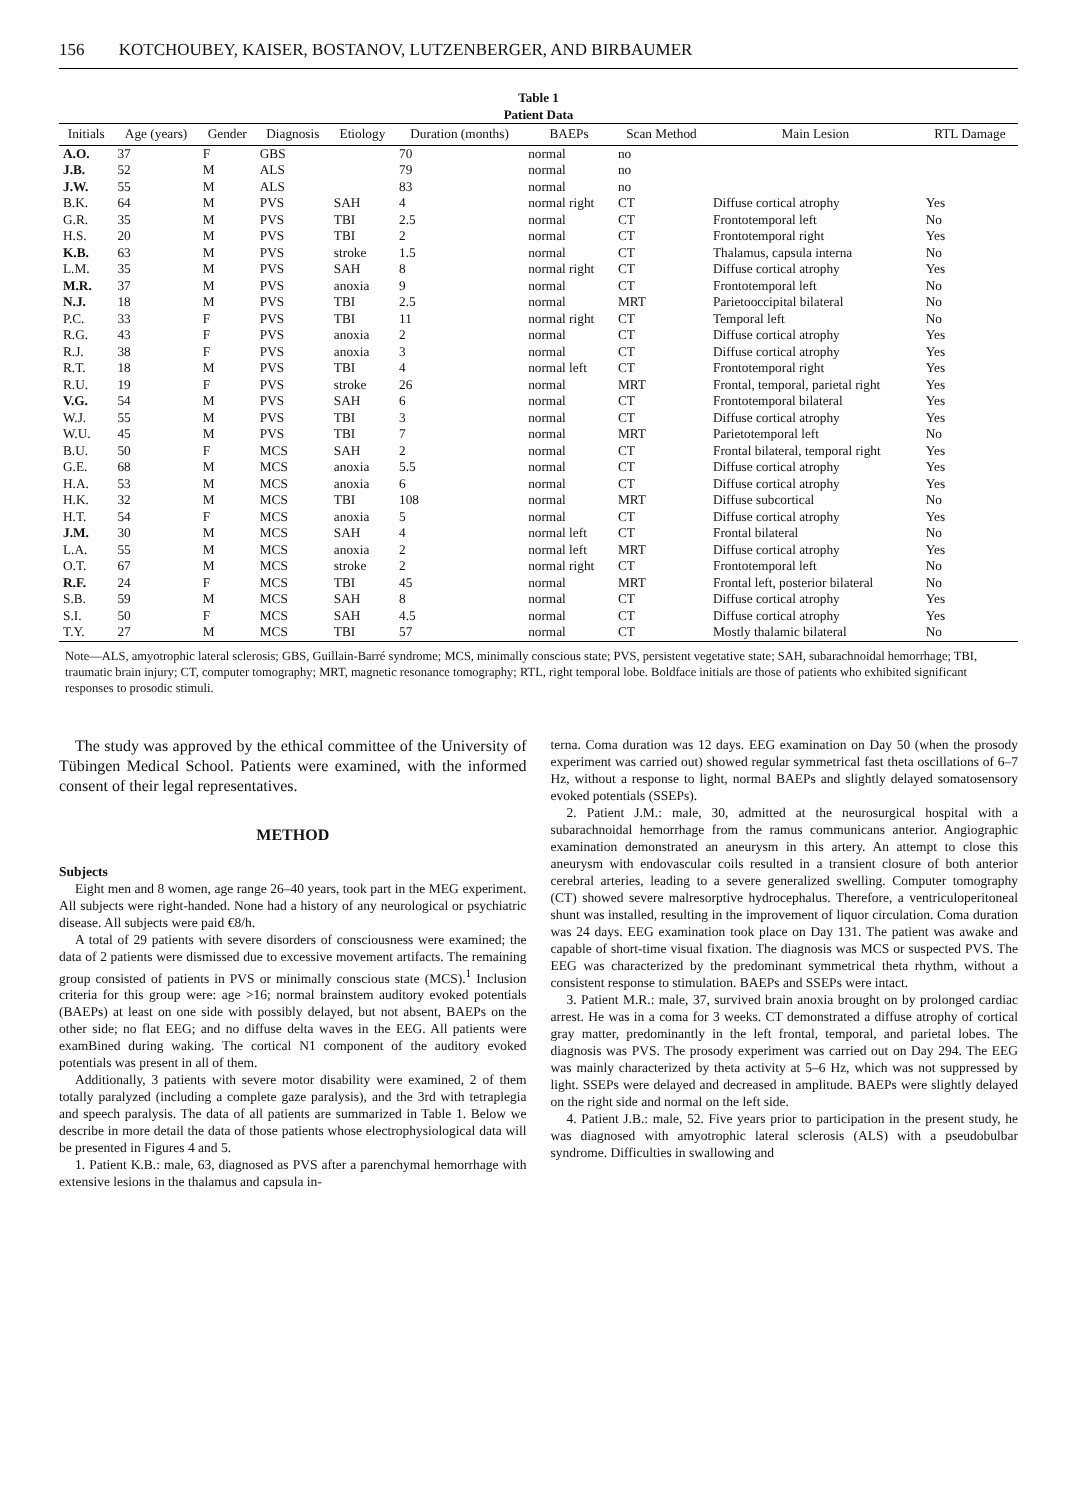156 KOTCHOUBEY, KAISER, BOSTANOV, LUTZENBERGER, AND BIRBAUMER
Table 1
Patient Data
| Initials | Age (years) | Gender | Diagnosis | Etiology | Duration (months) | BAEPs | Scan Method | Main Lesion | RTL Damage |
| --- | --- | --- | --- | --- | --- | --- | --- | --- | --- |
| A.O. | 37 | F | GBS | | 70 | normal | no | | |
| J.B. | 52 | M | ALS | | 79 | normal | no | | |
| J.W. | 55 | M | ALS | | 83 | normal | no | | |
| B.K. | 64 | M | PVS | SAH | 4 | normal right | CT | Diffuse cortical atrophy | Yes |
| G.R. | 35 | M | PVS | TBI | 2.5 | normal | CT | Frontotemporal left | No |
| H.S. | 20 | M | PVS | TBI | 2 | normal | CT | Frontotemporal right | Yes |
| K.B. | 63 | M | PVS | stroke | 1.5 | normal | CT | Thalamus, capsula interna | No |
| L.M. | 35 | M | PVS | SAH | 8 | normal right | CT | Diffuse cortical atrophy | Yes |
| M.R. | 37 | M | PVS | anoxia | 9 | normal | CT | Frontotemporal left | No |
| N.J. | 18 | M | PVS | TBI | 2.5 | normal | MRT | Parietooccipital bilateral | No |
| P.C. | 33 | F | PVS | TBI | 11 | normal right | CT | Temporal left | No |
| R.G. | 43 | F | PVS | anoxia | 2 | normal | CT | Diffuse cortical atrophy | Yes |
| R.J. | 38 | F | PVS | anoxia | 3 | normal | CT | Diffuse cortical atrophy | Yes |
| R.T. | 18 | M | PVS | TBI | 4 | normal left | CT | Frontotemporal right | Yes |
| R.U. | 19 | F | PVS | stroke | 26 | normal | MRT | Frontal, temporal, parietal right | Yes |
| V.G. | 54 | M | PVS | SAH | 6 | normal | CT | Frontotemporal bilateral | Yes |
| W.J. | 55 | M | PVS | TBI | 3 | normal | CT | Diffuse cortical atrophy | Yes |
| W.U. | 45 | M | PVS | TBI | 7 | normal | MRT | Parietotemporal left | No |
| B.U. | 50 | F | MCS | SAH | 2 | normal | CT | Frontal bilateral, temporal right | Yes |
| G.E. | 68 | M | MCS | anoxia | 5.5 | normal | CT | Diffuse cortical atrophy | Yes |
| H.A. | 53 | M | MCS | anoxia | 6 | normal | CT | Diffuse cortical atrophy | Yes |
| H.K. | 32 | M | MCS | TBI | 108 | normal | MRT | Diffuse subcortical | No |
| H.T. | 54 | F | MCS | anoxia | 5 | normal | CT | Diffuse cortical atrophy | Yes |
| J.M. | 30 | M | MCS | SAH | 4 | normal left | CT | Frontal bilateral | No |
| L.A. | 55 | M | MCS | anoxia | 2 | normal left | MRT | Diffuse cortical atrophy | Yes |
| O.T. | 67 | M | MCS | stroke | 2 | normal right | CT | Frontotemporal left | No |
| R.F. | 24 | F | MCS | TBI | 45 | normal | MRT | Frontal left, posterior bilateral | No |
| S.B. | 59 | M | MCS | SAH | 8 | normal | CT | Diffuse cortical atrophy | Yes |
| S.I. | 50 | F | MCS | SAH | 4.5 | normal | CT | Diffuse cortical atrophy | Yes |
| T.Y. | 27 | M | MCS | TBI | 57 | normal | CT | Mostly thalamic bilateral | No |
Note—ALS, amyotrophic lateral sclerosis; GBS, Guillain-Barré syndrome; MCS, minimally conscious state; PVS, persistent vegetative state; SAH, subarachnoidal hemorrhage; TBI, traumatic brain injury; CT, computer tomography; MRT, magnetic resonance tomography; RTL, right temporal lobe. Boldface initials are those of patients who exhibited significant responses to prosodic stimuli.
The study was approved by the ethical committee of the University of Tübingen Medical School. Patients were examined, with the informed consent of their legal representatives.
METHOD
Subjects
Eight men and 8 women, age range 26–40 years, took part in the MEG experiment. All subjects were right-handed. None had a history of any neurological or psychiatric disease. All subjects were paid €8/h.
A total of 29 patients with severe disorders of consciousness were examined; the data of 2 patients were dismissed due to excessive movement artifacts. The remaining group consisted of patients in PVS or minimally conscious state (MCS).<sup>1</sup> Inclusion criteria for this group were: age >16; normal brainstem auditory evoked potentials (BAEPs) at least on one side with possibly delayed, but not absent, BAEPs on the other side; no flat EEG; and no diffuse delta waves in the EEG. All patients were examBined during waking. The cortical N1 component of the auditory evoked potentials was present in all of them.
Additionally, 3 patients with severe motor disability were examined, 2 of them totally paralyzed (including a complete gaze paralysis), and the 3rd with tetraplegia and speech paralysis. The data of all patients are summarized in Table 1. Below we describe in more detail the data of those patients whose electrophysiological data will be presented in Figures 4 and 5.
1. Patient K.B.: male, 63, diagnosed as PVS after a parenchymal hemorrhage with extensive lesions in the thalamus and capsula in-
terna. Coma duration was 12 days. EEG examination on Day 50 (when the prosody experiment was carried out) showed regular symmetrical fast theta oscillations of 6–7 Hz, without a response to light, normal BAEPs and slightly delayed somatosensory evoked potentials (SSEPs).
2. Patient J.M.: male, 30, admitted at the neurosurgical hospital with a subarachnoidal hemorrhage from the ramus communicans anterior. Angiographic examination demonstrated an aneurysm in this artery. An attempt to close this aneurysm with endovascular coils resulted in a transient closure of both anterior cerebral arteries, leading to a severe generalized swelling. Computer tomography (CT) showed severe malresorptive hydrocephalus. Therefore, a ventriculoperitoneal shunt was installed, resulting in the improvement of liquor circulation. Coma duration was 24 days. EEG examination took place on Day 131. The patient was awake and capable of short-time visual fixation. The diagnosis was MCS or suspected PVS. The EEG was characterized by the predominant symmetrical theta rhythm, without a consistent response to stimulation. BAEPs and SSEPs were intact.
3. Patient M.R.: male, 37, survived brain anoxia brought on by prolonged cardiac arrest. He was in a coma for 3 weeks. CT demonstrated a diffuse atrophy of cortical gray matter, predominantly in the left frontal, temporal, and parietal lobes. The diagnosis was PVS. The prosody experiment was carried out on Day 294. The EEG was mainly characterized by theta activity at 5–6 Hz, which was not suppressed by light. SSEPs were delayed and decreased in amplitude. BAEPs were slightly delayed on the right side and normal on the left side.
4. Patient J.B.: male, 52. Five years prior to participation in the present study, he was diagnosed with amyotrophic lateral sclerosis (ALS) with a pseudobulbar syndrome. Difficulties in swallowing and